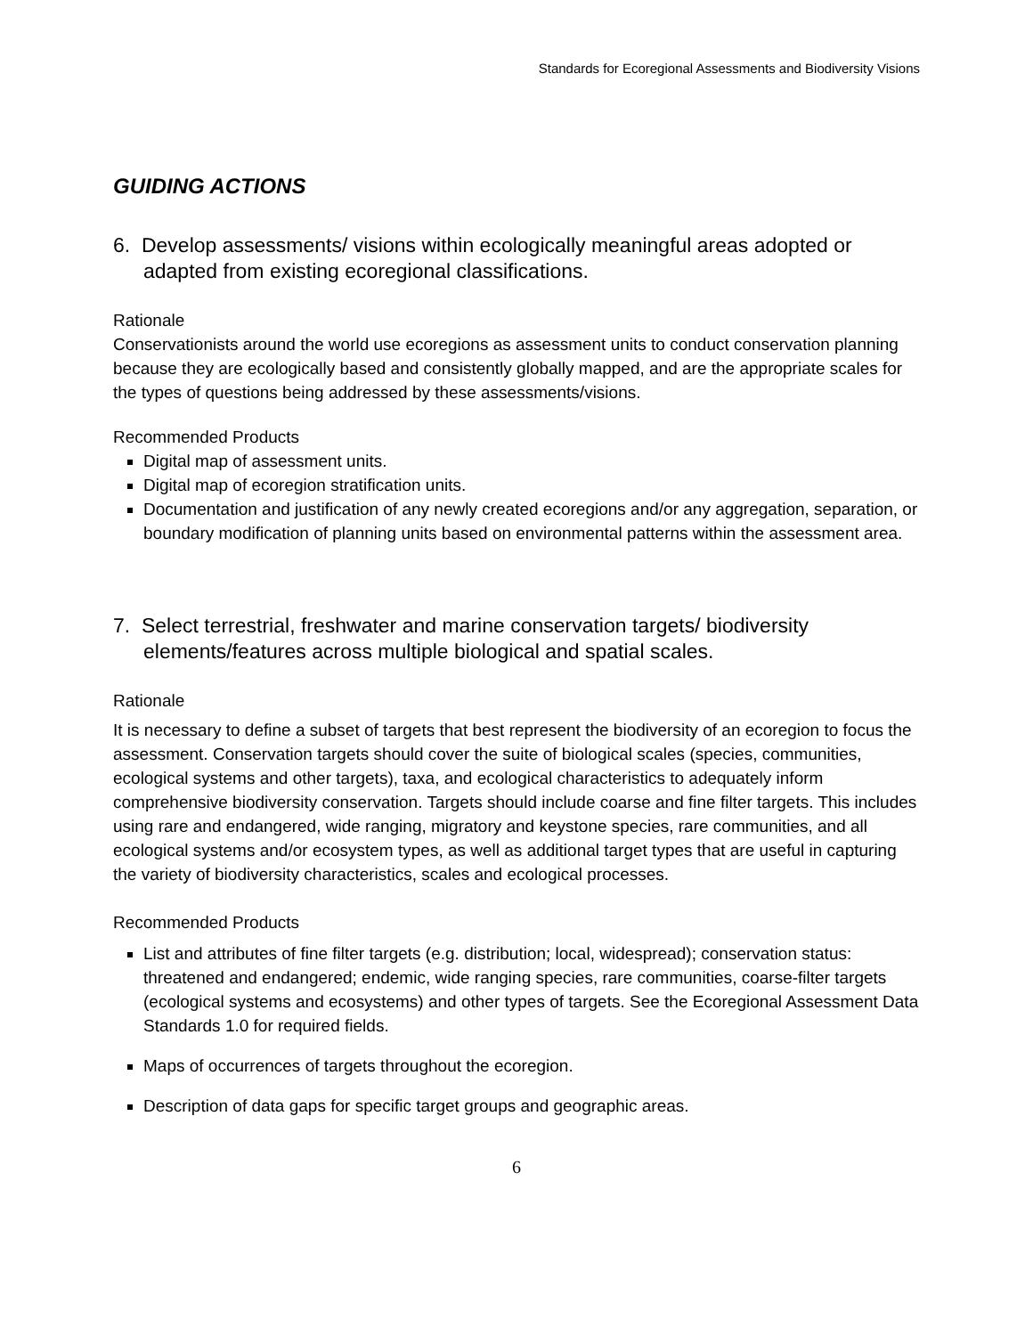Standards for Ecoregional Assessments and Biodiversity Visions
GUIDING ACTIONS
6. Develop assessments/ visions within ecologically meaningful areas adopted or adapted from existing ecoregional classifications.
Rationale
Conservationists around the world use ecoregions as assessment units to conduct conservation planning because they are ecologically based and consistently globally mapped, and are the appropriate scales for the types of questions being addressed by these assessments/visions.
Recommended Products
Digital map of assessment units.
Digital map of ecoregion stratification units.
Documentation and justification of any newly created ecoregions and/or any aggregation, separation, or boundary modification of planning units based on environmental patterns within the assessment area.
7. Select terrestrial, freshwater and marine conservation targets/ biodiversity elements/features across multiple biological and spatial scales.
Rationale
It is necessary to define a subset of targets that best represent the biodiversity of an ecoregion to focus the assessment. Conservation targets should cover the suite of biological scales (species, communities, ecological systems and other targets), taxa, and ecological characteristics to adequately inform comprehensive biodiversity conservation. Targets should include coarse and fine filter targets. This includes using rare and endangered, wide ranging, migratory and keystone species, rare communities, and all ecological systems and/or ecosystem types, as well as additional target types that are useful in capturing the variety of biodiversity characteristics, scales and ecological processes.
Recommended Products
List and attributes of fine filter targets (e.g. distribution; local, widespread); conservation status: threatened and endangered; endemic, wide ranging species, rare communities, coarse-filter targets (ecological systems and ecosystems) and other types of targets. See the Ecoregional Assessment Data Standards 1.0 for required fields.
Maps of occurrences of targets throughout the ecoregion.
Description of data gaps for specific target groups and geographic areas.
6